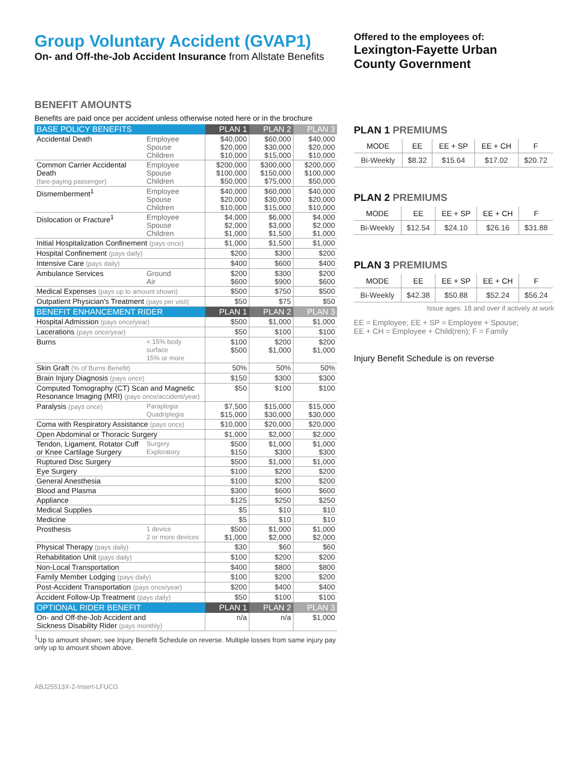Group Voluntary Accident (GVAP1)
On- and Off-the-Job Accident Insurance from Allstate Benefits
Offered to the employees of:
Lexington-Fayette Urban
County Government
BENEFIT AMOUNTS
Benefits are paid once per accident unless otherwise noted here or in the brochure
| BASE POLICY BENEFITS | | PLAN 1 | PLAN 2 | PLAN 3 |
| --- | --- | --- | --- | --- |
| Accidental Death | Employee Spouse Children | $40,000 $20,000 $10,000 | $60,000 $30,000 $15,000 | $40,000 $20,000 $10,000 |
| Common Carrier Accidental Death (fare-paying passenger) | Employee Spouse Children | $200,000 $100,000 $50,000 | $300,000 $150,000 $75,000 | $200,000 $100,000 $50,000 |
| Dismemberment<sup>1</sup> | Employee Spouse Children | $40,000 $20,000 $10,000 | $60,000 $30,000 $15,000 | $40,000 $20,000 $10,000 |
| Dislocation or Fracture<sup>1</sup> | Employee Spouse Children | $4,000 $2,000 $1,000 | $6,000 $3,000 $1,500 | $4,000 $2,000 $1,000 |
| Initial Hospitalization Confinement (pays once) | | $1,000 | $1,500 | $1,000 |
| Hospital Confinement (pays daily) | | $200 | $300 | $200 |
| Intensive Care (pays daily) | | $400 | $600 | $400 |
| Ambulance Services | Ground Air | $200 $600 | $300 $900 | $200 $600 |
| Medical Expenses (pays up to amount shown) | | $500 | $750 | $500 |
| Outpatient Physician's Treatment (pays per visit) | | $50 | $75 | $50 |
| BENEFIT ENHANCEMENT RIDER | | PLAN 1 | PLAN 2 | PLAN 3 |
| Hospital Admission (pays once/year) | | $500 | $1,000 | $1,000 |
| Lacerations (pays once/year) | | $50 | $100 | $100 |
| Burns | < 15% body surface 15% or more | $100 $500 | $200 $1,000 | $200 $1,000 |
| Skin Graft (% of Burns Benefit) | | 50% | 50% | 50% |
| Brain Injury Diagnosis (pays once) | | $150 | $300 | $300 |
| Computed Tomography (CT) Scan and Magnetic Resonance Imaging (MRI) (pays once/accident/year) | | $50 | $100 | $100 |
| Paralysis (pays once) | Paraplegia Quadriplegia | $7,500 $15,000 | $15,000 $30,000 | $15,000 $30,000 |
| Coma with Respiratory Assistance (pays once) | | $10,000 | $20,000 | $20,000 |
| Open Abdominal or Thoracic Surgery | | $1,000 | $2,000 | $2,000 |
| Tendon, Ligament, Rotator Cuff or Knee Cartilage Surgery | Surgery Exploratory | $500 $150 | $1,000 $300 | $1,000 $300 |
| Ruptured Disc Surgery | | $500 | $1,000 | $1,000 |
| Eye Surgery | | $100 | $200 | $200 |
| General Anesthesia | | $100 | $200 | $200 |
| Blood and Plasma | | $300 | $600 | $600 |
| Appliance | | $125 | $250 | $250 |
| Medical Supplies | | $5 | $10 | $10 |
| Medicine | | $5 | $10 | $10 |
| Prosthesis | 1 device 2 or more devices | $500 $1,000 | $1,000 $2,000 | $1,000 $2,000 |
| Physical Therapy (pays daily) | | $30 | $60 | $60 |
| Rehabilitation Unit (pays daily) | | $100 | $200 | $200 |
| Non-Local Transportation | | $400 | $800 | $800 |
| Family Member Lodging (pays daily) | | $100 | $200 | $200 |
| Post-Accident Transportation (pays once/year) | | $200 | $400 | $400 |
| Accident Follow-Up Treatment (pays daily) | | $50 | $100 | $100 |
| OPTIONAL RIDER BENEFIT | | PLAN 1 | PLAN 2 | PLAN 3 |
| On- and Off-the-Job Accident and Sickness Disability Rider (pays monthly) | | n/a | n/a | $1,000 |
<sup>1</sup> Up to amount shown; see Injury Benefit Schedule on reverse. Multiple losses from same injury pay only up to amount shown above.
ABJ25513X-2-Insert-LFUCG
PLAN 1 PREMIUMS
| MODE | EE | EE + SP | EE + CH | F |
| --- | --- | --- | --- | --- |
| Bi-Weekly | $8.32 | $15.64 | $17.02 | $20.72 |
PLAN 2 PREMIUMS
| MODE | EE | EE + SP | EE + CH | F |
| --- | --- | --- | --- | --- |
| Bi-Weekly | $12.54 | $24.10 | $26.16 | $31.88 |
PLAN 3 PREMIUMS
| MODE | EE | EE + SP | EE + CH | F |
| --- | --- | --- | --- | --- |
| Bi-Weekly | $42.38 | $50.88 | $52.24 | $56.24 |
Issue ages: 18 and over if actively at work
EE = Employee; EE + SP = Employee + Spouse;
EE + CH = Employee + Child(ren); F = Family
Injury Benefit Schedule is on reverse